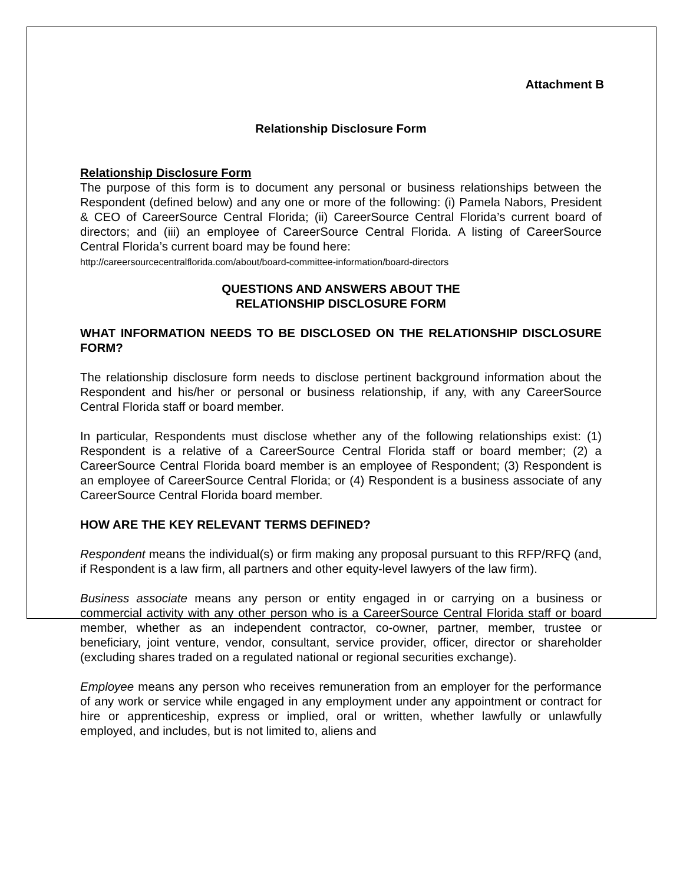Attachment B
Relationship Disclosure Form
Relationship Disclosure Form
The purpose of this form is to document any personal or business relationships between the Respondent (defined below) and any one or more of the following: (i) Pamela Nabors, President & CEO of CareerSource Central Florida; (ii) CareerSource Central Florida’s current board of directors; and (iii) an employee of CareerSource Central Florida. A listing of CareerSource Central Florida’s current board may be found here:
http://careersourcecentralflorida.com/about/board-committee-information/board-directors
QUESTIONS AND ANSWERS ABOUT THE
RELATIONSHIP DISCLOSURE FORM
WHAT INFORMATION NEEDS TO BE DISCLOSED ON THE RELATIONSHIP DISCLOSURE FORM?
The relationship disclosure form needs to disclose pertinent background information about the Respondent and his/her or personal or business relationship, if any, with any CareerSource Central Florida staff or board member.
In particular, Respondents must disclose whether any of the following relationships exist: (1) Respondent is a relative of a CareerSource Central Florida staff or board member; (2) a CareerSource Central Florida board member is an employee of Respondent; (3) Respondent is an employee of CareerSource Central Florida; or (4) Respondent is a business associate of any CareerSource Central Florida board member.
HOW ARE THE KEY RELEVANT TERMS DEFINED?
Respondent means the individual(s) or firm making any proposal pursuant to this RFP/RFQ (and, if Respondent is a law firm, all partners and other equity-level lawyers of the law firm).
Business associate means any person or entity engaged in or carrying on a business or commercial activity with any other person who is a CareerSource Central Florida staff or board member, whether as an independent contractor, co-owner, partner, member, trustee or beneficiary, joint venture, vendor, consultant, service provider, officer, director or shareholder (excluding shares traded on a regulated national or regional securities exchange).
Employee means any person who receives remuneration from an employer for the performance of any work or service while engaged in any employment under any appointment or contract for hire or apprenticeship, express or implied, oral or written, whether lawfully or unlawfully employed, and includes, but is not limited to, aliens and